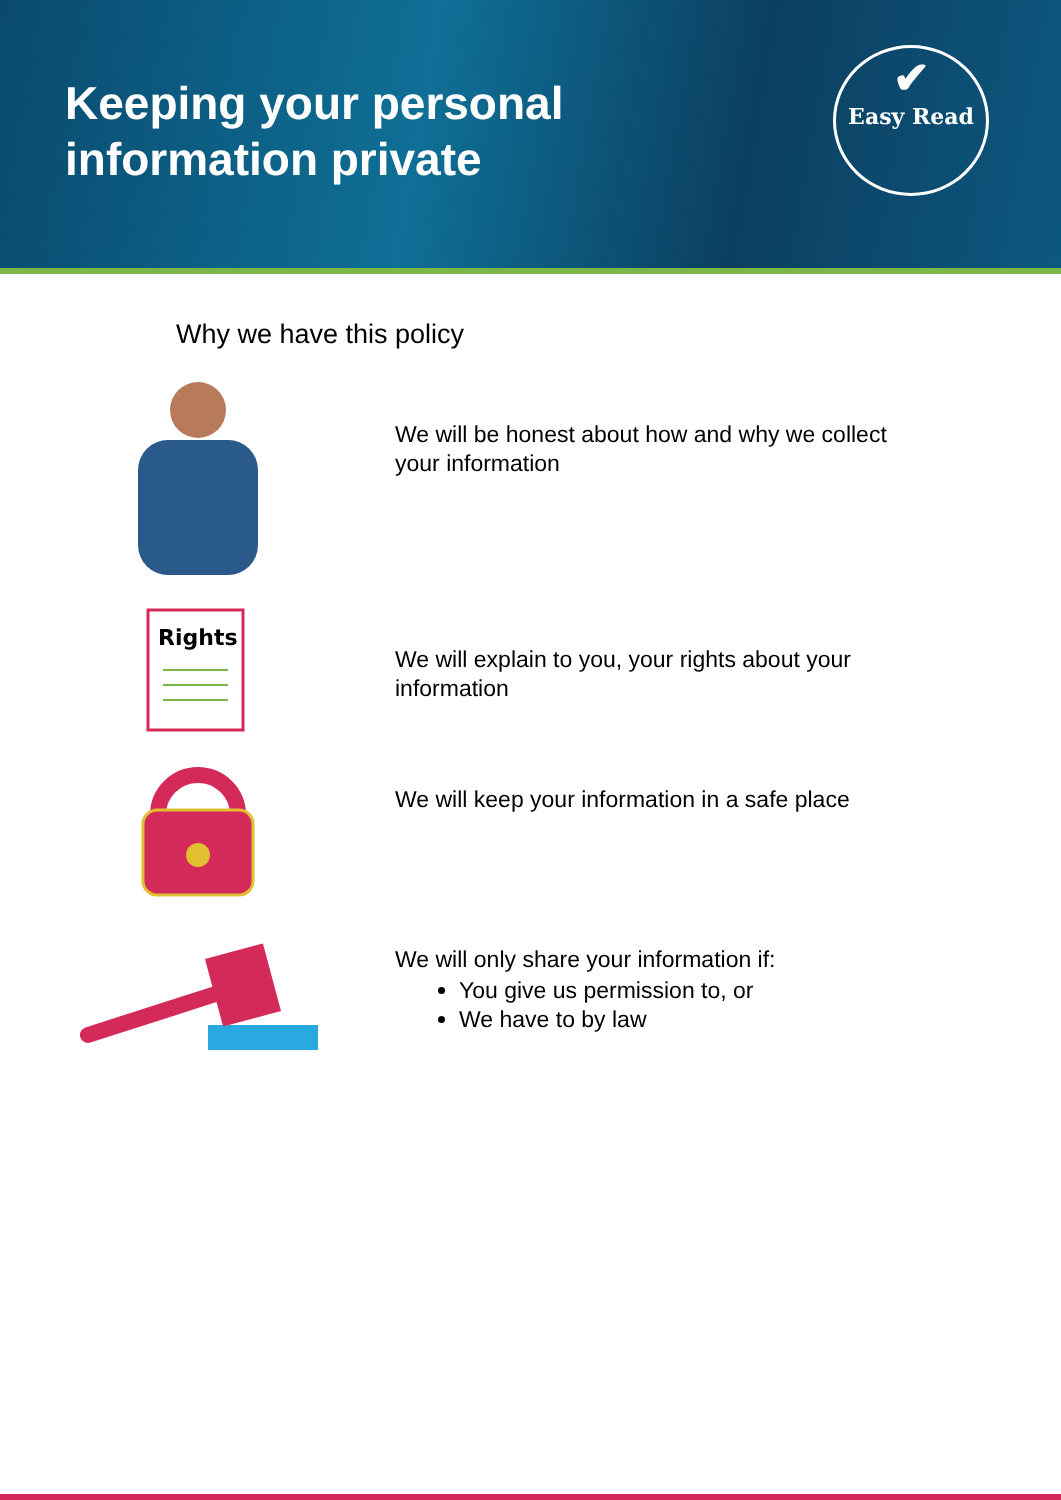Keeping your personal
information private
✔
Easy Read
Why we have this policy
We will be honest about how and why we collect
your information
Rights
We will explain to you, your rights about your
information
We will keep your information in a safe place
We will only share your information if:
You give us permission to, or
We have to by law